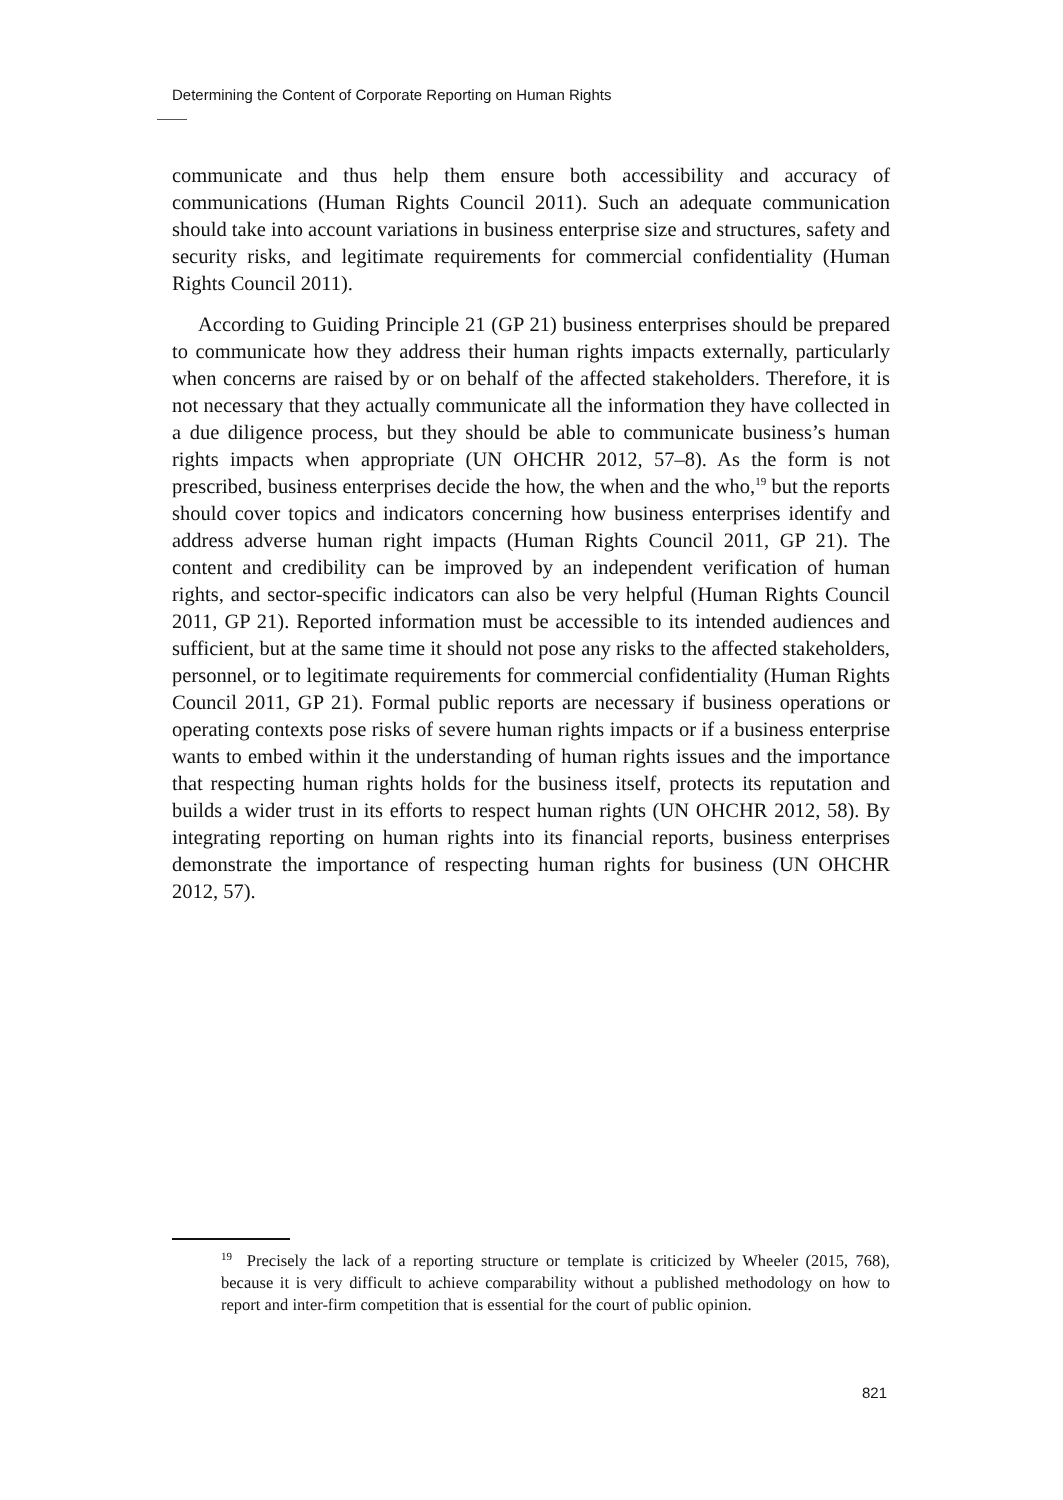Determining the Content of Corporate Reporting on Human Rights
communicate and thus help them ensure both accessibility and accuracy of communications (Human Rights Council 2011). Such an adequate communication should take into account variations in business enterprise size and structures, safety and security risks, and legitimate requirements for commercial confidentiality (Human Rights Council 2011).
According to Guiding Principle 21 (GP 21) business enterprises should be prepared to communicate how they address their human rights impacts externally, particularly when concerns are raised by or on behalf of the affected stakeholders. Therefore, it is not necessary that they actually communicate all the information they have collected in a due diligence process, but they should be able to communicate business’s human rights impacts when appropriate (UN OHCHR 2012, 57–8). As the form is not prescribed, business enterprises decide the how, the when and the who,<sup>19</sup> but the reports should cover topics and indicators concerning how business enterprises identify and address adverse human right impacts (Human Rights Council 2011, GP 21). The content and credibility can be improved by an independent verification of human rights, and sector-specific indicators can also be very helpful (Human Rights Council 2011, GP 21). Reported information must be accessible to its intended audiences and sufficient, but at the same time it should not pose any risks to the affected stakeholders, personnel, or to legitimate requirements for commercial confidentiality (Human Rights Council 2011, GP 21). Formal public reports are necessary if business operations or operating contexts pose risks of severe human rights impacts or if a business enterprise wants to embed within it the understanding of human rights issues and the importance that respecting human rights holds for the business itself, protects its reputation and builds a wider trust in its efforts to respect human rights (UN OHCHR 2012, 58). By integrating reporting on human rights into its financial reports, business enterprises demonstrate the importance of respecting human rights for business (UN OHCHR 2012, 57).
<sup>19</sup> Precisely the lack of a reporting structure or template is criticized by Wheeler (2015, 768), because it is very difficult to achieve comparability without a published methodology on how to report and inter-firm competition that is essential for the court of public opinion.
821